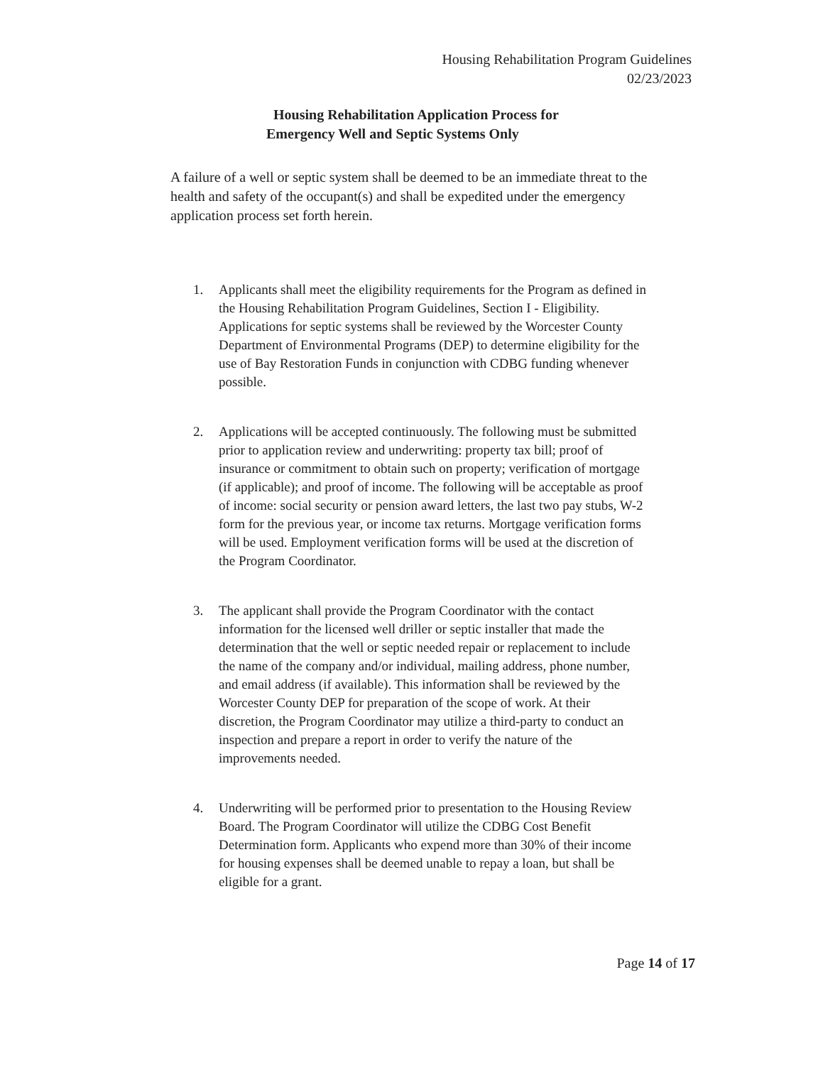Housing Rehabilitation Program Guidelines
02/23/2023
Housing Rehabilitation Application Process for
Emergency Well and Septic Systems Only
A failure of a well or septic system shall be deemed to be an immediate threat to the health and safety of the occupant(s) and shall be expedited under the emergency application process set forth herein.
1. Applicants shall meet the eligibility requirements for the Program as defined in the Housing Rehabilitation Program Guidelines, Section I - Eligibility. Applications for septic systems shall be reviewed by the Worcester County Department of Environmental Programs (DEP) to determine eligibility for the use of Bay Restoration Funds in conjunction with CDBG funding whenever possible.
2. Applications will be accepted continuously. The following must be submitted prior to application review and underwriting: property tax bill; proof of insurance or commitment to obtain such on property; verification of mortgage (if applicable); and proof of income. The following will be acceptable as proof of income: social security or pension award letters, the last two pay stubs, W-2 form for the previous year, or income tax returns. Mortgage verification forms will be used. Employment verification forms will be used at the discretion of the Program Coordinator.
3. The applicant shall provide the Program Coordinator with the contact information for the licensed well driller or septic installer that made the determination that the well or septic needed repair or replacement to include the name of the company and/or individual, mailing address, phone number, and email address (if available). This information shall be reviewed by the Worcester County DEP for preparation of the scope of work. At their discretion, the Program Coordinator may utilize a third-party to conduct an inspection and prepare a report in order to verify the nature of the improvements needed.
4. Underwriting will be performed prior to presentation to the Housing Review Board. The Program Coordinator will utilize the CDBG Cost Benefit Determination form. Applicants who expend more than 30% of their income for housing expenses shall be deemed unable to repay a loan, but shall be eligible for a grant.
Page 14 of 17